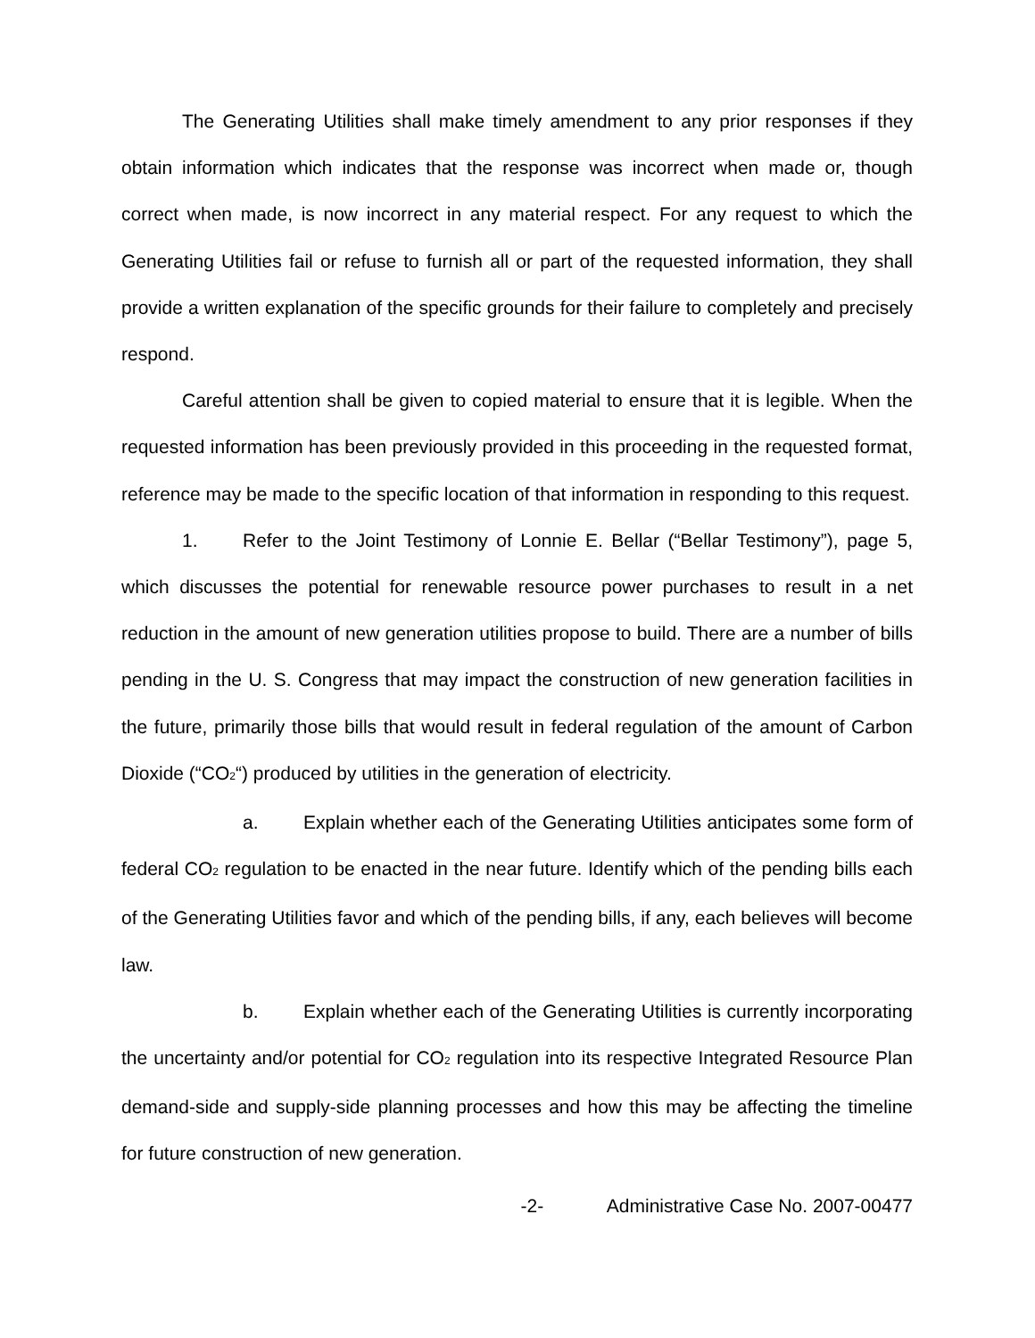The Generating Utilities shall make timely amendment to any prior responses if they obtain information which indicates that the response was incorrect when made or, though correct when made, is now incorrect in any material respect. For any request to which the Generating Utilities fail or refuse to furnish all or part of the requested information, they shall provide a written explanation of the specific grounds for their failure to completely and precisely respond.
Careful attention shall be given to copied material to ensure that it is legible. When the requested information has been previously provided in this proceeding in the requested format, reference may be made to the specific location of that information in responding to this request.
1. Refer to the Joint Testimony of Lonnie E. Bellar (“Bellar Testimony”), page 5, which discusses the potential for renewable resource power purchases to result in a net reduction in the amount of new generation utilities propose to build. There are a number of bills pending in the U. S. Congress that may impact the construction of new generation facilities in the future, primarily those bills that would result in federal regulation of the amount of Carbon Dioxide (“CO<sub>2</sub>“) produced by utilities in the generation of electricity.
a. Explain whether each of the Generating Utilities anticipates some form of federal CO<sub>2</sub> regulation to be enacted in the near future. Identify which of the pending bills each of the Generating Utilities favor and which of the pending bills, if any, each believes will become law.
b. Explain whether each of the Generating Utilities is currently incorporating the uncertainty and/or potential for CO<sub>2</sub> regulation into its respective Integrated Resource Plan demand-side and supply-side planning processes and how this may be affecting the timeline for future construction of new generation.
-2- Administrative Case No. 2007-00477